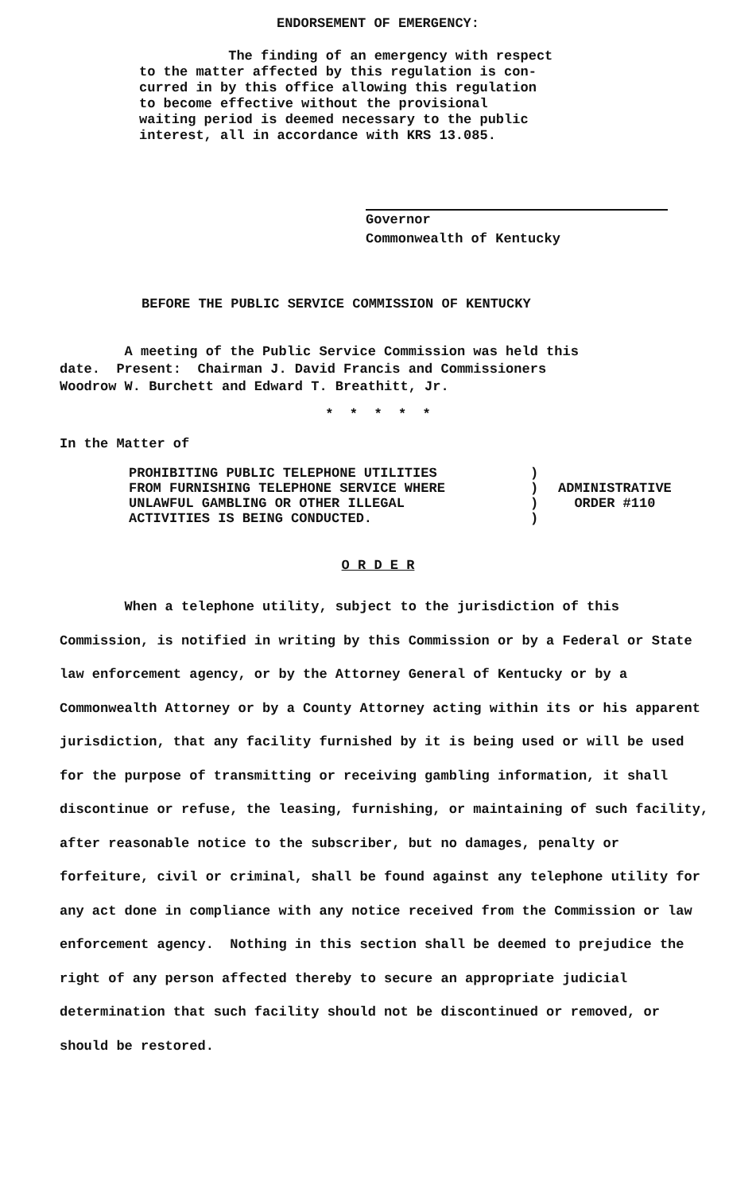ENDORSEMENT OF EMERGENCY:
The finding of an emergency with respect
to the matter affected by this regulation is con-
curred in by this office allowing this regulation
to become effective without the provisional
waiting period is deemed necessary to the public
interest, all in accordance with KRS 13.085.
Governor
Commonwealth of Kentucky
BEFORE THE PUBLIC SERVICE COMMISSION OF KENTUCKY
A meeting of the Public Service Commission was held this
date. Present: Chairman J. David Francis and Commissioners
Woodrow W. Burchett and Edward T. Breathitt, Jr.
* * * * *
In the Matter of
PROHIBITING PUBLIC TELEPHONE UTILITIES
FROM FURNISHING TELEPHONE SERVICE WHERE
UNLAWFUL GAMBLING OR OTHER ILLEGAL
ACTIVITIES IS BEING CONDUCTED.
)
)
)
)
ADMINISTRATIVE
ORDER #110
O R D E R
When a telephone utility, subject to the jurisdiction of this Commission, is notified in writing by this Commission or by a Federal or State law enforcement agency, or by the Attorney General of Kentucky or by a Commonwealth Attorney or by a County Attorney acting within its or his apparent jurisdiction, that any facility furnished by it is being used or will be used for the purpose of transmitting or receiving gambling information, it shall discontinue or refuse, the leasing, furnishing, or maintaining of such facility, after reasonable notice to the subscriber, but no damages, penalty or forfeiture, civil or criminal, shall be found against any telephone utility for any act done in compliance with any notice received from the Commission or law enforcement agency. Nothing in this section shall be deemed to prejudice the right of any person affected thereby to secure an appropriate judicial determination that such facility should not be discontinued or removed, or should be restored.